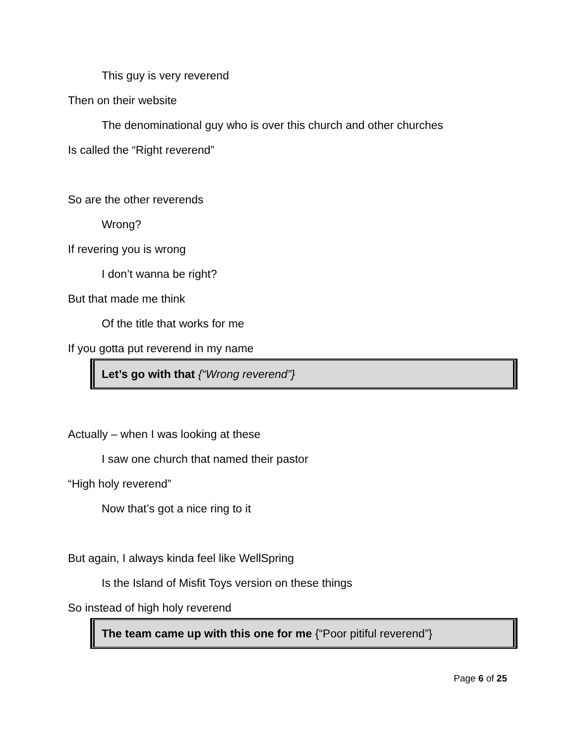This guy is very reverend
Then on their website
The denominational guy who is over this church and other churches
Is called the “Right reverend”
So are the other reverends
Wrong?
If revering you is wrong
I don’t wanna be right?
But that made me think
Of the title that works for me
If you gotta put reverend in my name
Let’s go with that {“Wrong reverend”}
Actually – when I was looking at these
I saw one church that named their pastor
“High holy reverend”
Now that’s got a nice ring to it
But again, I always kinda feel like WellSpring
Is the Island of Misfit Toys version on these things
So instead of high holy reverend
The team came up with this one for me {“Poor pitiful reverend”}
Page 6 of 25